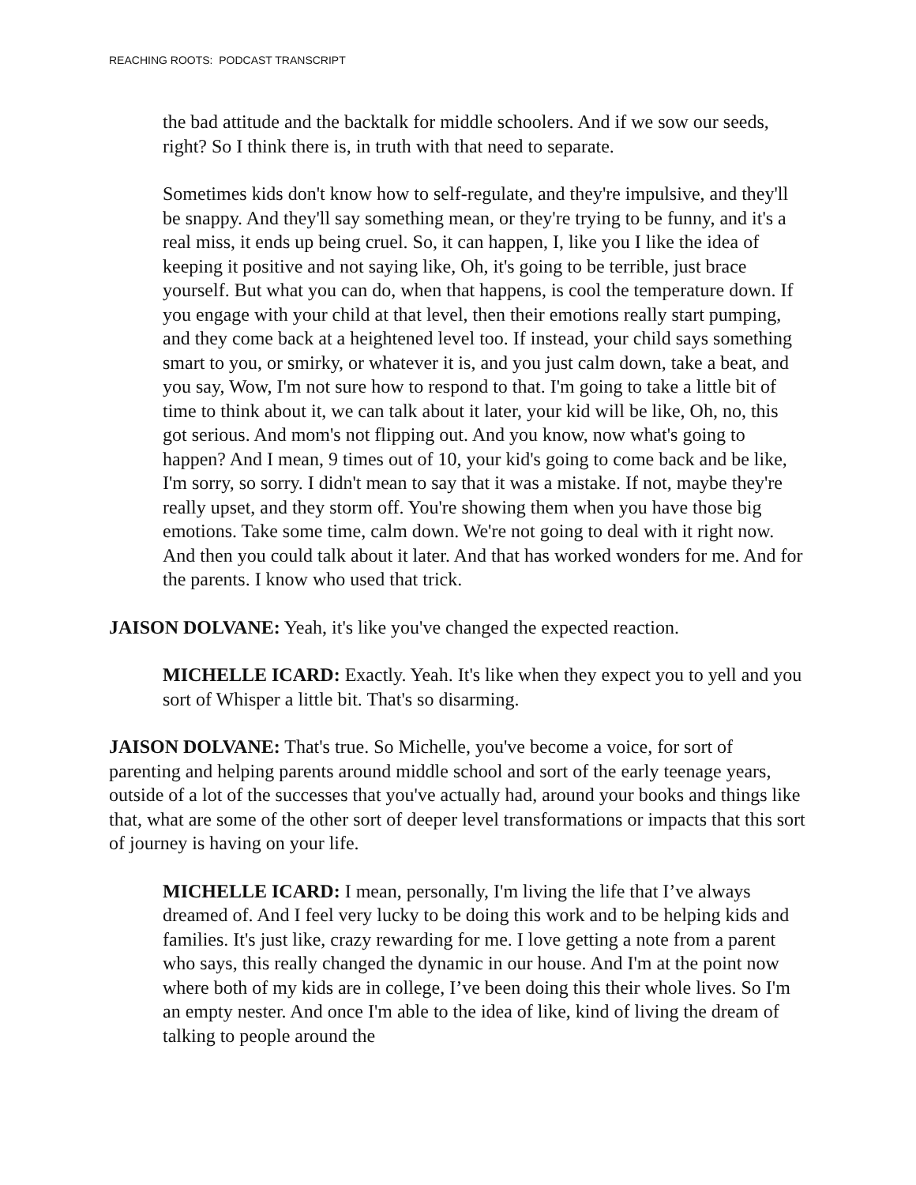REACHING ROOTS: PODCAST TRANSCRIPT
the bad attitude and the backtalk for middle schoolers. And if we sow our seeds, right? So I think there is, in truth with that need to separate.
Sometimes kids don't know how to self-regulate, and they're impulsive, and they'll be snappy. And they'll say something mean, or they're trying to be funny, and it's a real miss, it ends up being cruel. So, it can happen, I, like you I like the idea of keeping it positive and not saying like, Oh, it's going to be terrible, just brace yourself. But what you can do, when that happens, is cool the temperature down. If you engage with your child at that level, then their emotions really start pumping, and they come back at a heightened level too. If instead, your child says something smart to you, or smirky, or whatever it is, and you just calm down, take a beat, and you say, Wow, I'm not sure how to respond to that. I'm going to take a little bit of time to think about it, we can talk about it later, your kid will be like, Oh, no, this got serious. And mom's not flipping out. And you know, now what's going to happen? And I mean, 9 times out of 10, your kid's going to come back and be like, I'm sorry, so sorry. I didn't mean to say that it was a mistake. If not, maybe they're really upset, and they storm off. You're showing them when you have those big emotions. Take some time, calm down. We're not going to deal with it right now. And then you could talk about it later. And that has worked wonders for me. And for the parents. I know who used that trick.
JAISON DOLVANE: Yeah, it's like you've changed the expected reaction.
MICHELLE ICARD: Exactly. Yeah. It's like when they expect you to yell and you sort of Whisper a little bit. That's so disarming.
JAISON DOLVANE: That's true. So Michelle, you've become a voice, for sort of parenting and helping parents around middle school and sort of the early teenage years, outside of a lot of the successes that you've actually had, around your books and things like that, what are some of the other sort of deeper level transformations or impacts that this sort of journey is having on your life.
MICHELLE ICARD: I mean, personally, I'm living the life that I’ve always dreamed of. And I feel very lucky to be doing this work and to be helping kids and families. It's just like, crazy rewarding for me. I love getting a note from a parent who says, this really changed the dynamic in our house. And I'm at the point now where both of my kids are in college, I’ve been doing this their whole lives. So I'm an empty nester. And once I'm able to the idea of like, kind of living the dream of talking to people around the